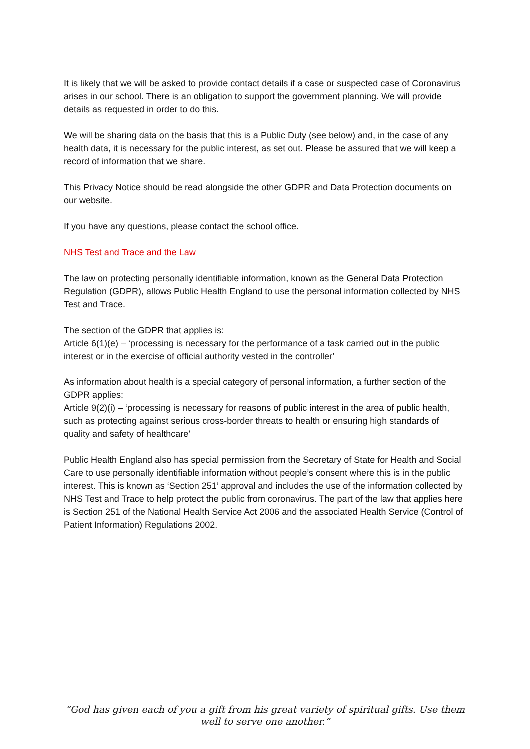It is likely that we will be asked to provide contact details if a case or suspected case of Coronavirus arises in our school. There is an obligation to support the government planning. We will provide details as requested in order to do this.
We will be sharing data on the basis that this is a Public Duty (see below) and, in the case of any health data, it is necessary for the public interest, as set out. Please be assured that we will keep a record of information that we share.
This Privacy Notice should be read alongside the other GDPR and Data Protection documents on our website.
If you have any questions, please contact the school office.
NHS Test and Trace and the Law
The law on protecting personally identifiable information, known as the General Data Protection Regulation (GDPR), allows Public Health England to use the personal information collected by NHS Test and Trace.
The section of the GDPR that applies is:
Article 6(1)(e) – ‘processing is necessary for the performance of a task carried out in the public interest or in the exercise of official authority vested in the controller’
As information about health is a special category of personal information, a further section of the GDPR applies:
Article 9(2)(i) – ‘processing is necessary for reasons of public interest in the area of public health, such as protecting against serious cross-border threats to health or ensuring high standards of quality and safety of healthcare’
Public Health England also has special permission from the Secretary of State for Health and Social Care to use personally identifiable information without people’s consent where this is in the public interest. This is known as ‘Section 251’ approval and includes the use of the information collected by NHS Test and Trace to help protect the public from coronavirus. The part of the law that applies here is Section 251 of the National Health Service Act 2006 and the associated Health Service (Control of Patient Information) Regulations 2002.
“God has given each of you a gift from his great variety of spiritual gifts. Use them well to serve one another.”